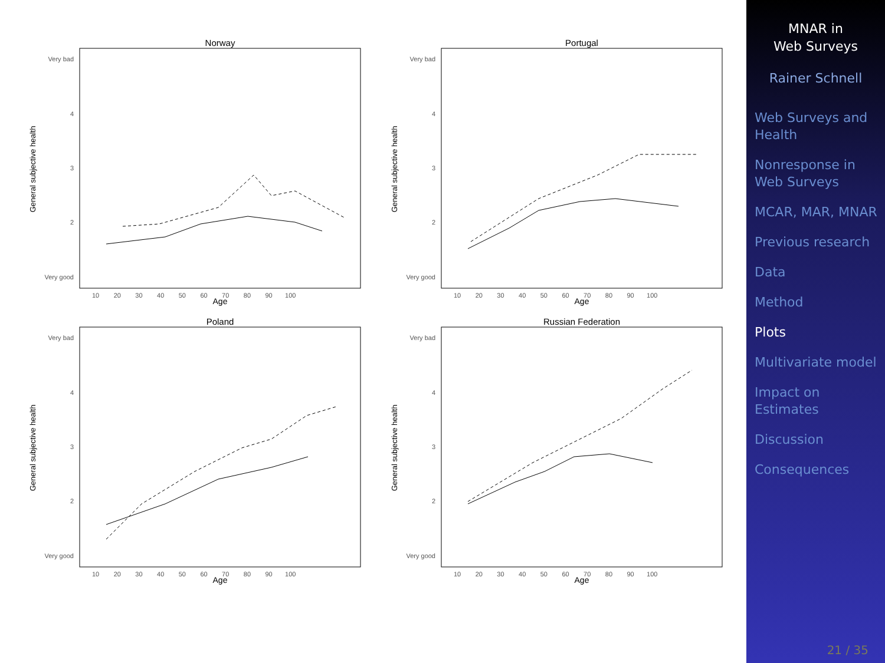Norway
Very bad
4
3
2
Very good
General subjective health
10 20 30 40 50 60 70 80 90 100
Age
Portugal
Very bad
4
3
2
Very good
General subjective health
10 20 30 40 50 60 70 80 90 100
Age
Poland
Very bad
4
3
2
Very good
General subjective health
10 20 30 40 50 60 70 80 90 100
Age
Russian Federation
Very bad
4
3
2
Very good
General subjective health
10 20 30 40 50 60 70 80 90 100
Age
MNAR in
Web Surveys
Rainer Schnell
Web Surveys and Health
Nonresponse in Web Surveys
MCAR, MAR, MNAR
Previous research
Data
Method
Plots
Multivariate model
Impact on Estimates
Discussion
Consequences
21 / 35